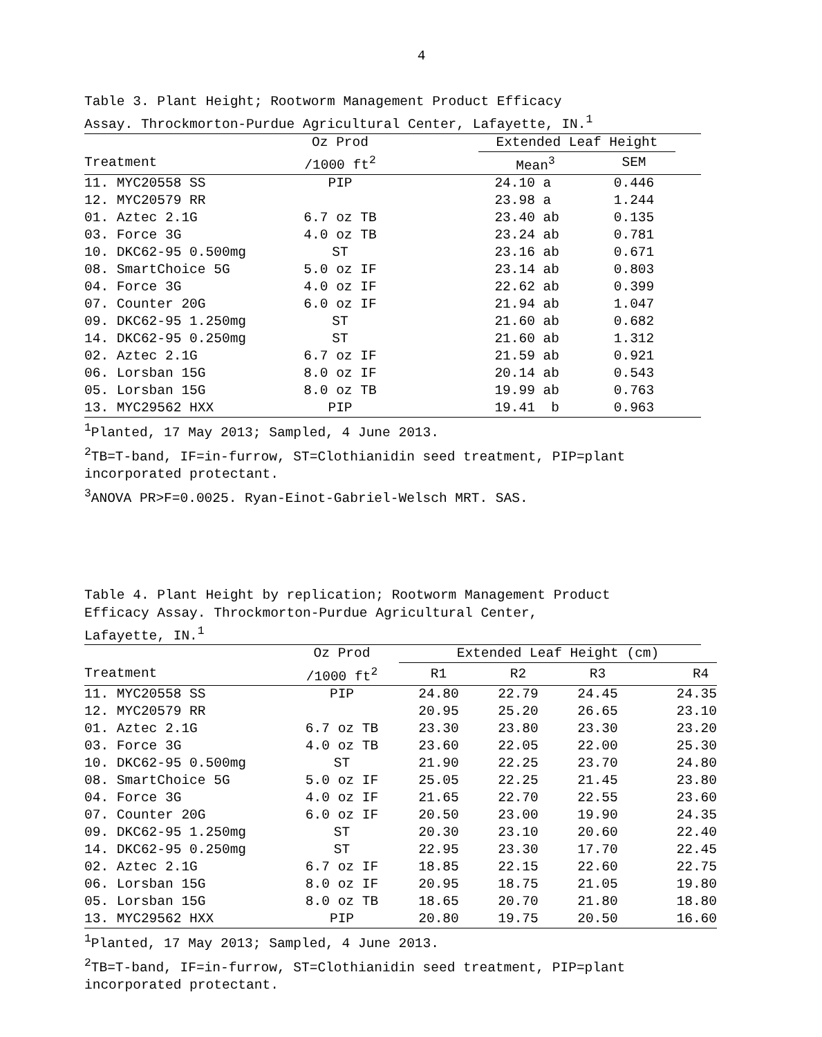4
Table 3. Plant Height; Rootworm Management Product Efficacy
Assay. Throckmorton-Purdue Agricultural Center, Lafayette, IN.<sup>1</sup>
| | Oz Prod | | Extended Leaf Height | | |
| --- | --- | --- | --- | --- | --- |
| Treatment | /1000 ft<sup>2</sup> | | Mean<sup>3</sup> | SEM | |
| 11. MYC20558 SS | PIP | | 24.10 a | 0.446 | |
| 12. MYC20579 RR | | | 23.98 a | 1.244 | |
| 01. Aztec 2.1G | 6.7 oz TB | | 23.40 ab | 0.135 | |
| 03. Force 3G | 4.0 oz TB | | 23.24 ab | 0.781 | |
| 10. DKC62-95 0.500mg | ST | | 23.16 ab | 0.671 | |
| 08. SmartChoice 5G | 5.0 oz IF | | 23.14 ab | 0.803 | |
| 04. Force 3G | 4.0 oz IF | | 22.62 ab | 0.399 | |
| 07. Counter 20G | 6.0 oz IF | | 21.94 ab | 1.047 | |
| 09. DKC62-95 1.250mg | ST | | 21.60 ab | 0.682 | |
| 14. DKC62-95 0.250mg | ST | | 21.60 ab | 1.312 | |
| 02. Aztec 2.1G | 6.7 oz IF | | 21.59 ab | 0.921 | |
| 06. Lorsban 15G | 8.0 oz IF | | 20.14 ab | 0.543 | |
| 05. Lorsban 15G | 8.0 oz TB | | 19.99 ab | 0.763 | |
| 13. MYC29562 HXX | PIP | | 19.41 b | 0.963 | |
<sup>1</sup> Planted, 17 May 2013; Sampled, 4 June 2013.
<sup>2</sup> TB=T-band, IF=in-furrow, ST=Clothianidin seed treatment, PIP=plant incorporated protectant.
<sup>3</sup> ANOVA PR>F=0.0025. Ryan-Einot-Gabriel-Welsch MRT. SAS.
Table 4. Plant Height by replication; Rootworm Management Product
Efficacy Assay. Throckmorton-Purdue Agricultural Center,
Lafayette, IN.<sup>1</sup>
| | Oz Prod | Extended Leaf Height (cm) | | | |
| --- | --- | --- | --- | --- | --- |
| Treatment | /1000 ft<sup>2</sup> | R1 | R2 | R3 | R4 |
| 11. MYC20558 SS | PIP | 24.80 | 22.79 | 24.45 | 24.35 |
| 12. MYC20579 RR | | 20.95 | 25.20 | 26.65 | 23.10 |
| 01. Aztec 2.1G | 6.7 oz TB | 23.30 | 23.80 | 23.30 | 23.20 |
| 03. Force 3G | 4.0 oz TB | 23.60 | 22.05 | 22.00 | 25.30 |
| 10. DKC62-95 0.500mg | ST | 21.90 | 22.25 | 23.70 | 24.80 |
| 08. SmartChoice 5G | 5.0 oz IF | 25.05 | 22.25 | 21.45 | 23.80 |
| 04. Force 3G | 4.0 oz IF | 21.65 | 22.70 | 22.55 | 23.60 |
| 07. Counter 20G | 6.0 oz IF | 20.50 | 23.00 | 19.90 | 24.35 |
| 09. DKC62-95 1.250mg | ST | 20.30 | 23.10 | 20.60 | 22.40 |
| 14. DKC62-95 0.250mg | ST | 22.95 | 23.30 | 17.70 | 22.45 |
| 02. Aztec 2.1G | 6.7 oz IF | 18.85 | 22.15 | 22.60 | 22.75 |
| 06. Lorsban 15G | 8.0 oz IF | 20.95 | 18.75 | 21.05 | 19.80 |
| 05. Lorsban 15G | 8.0 oz TB | 18.65 | 20.70 | 21.80 | 18.80 |
| 13. MYC29562 HXX | PIP | 20.80 | 19.75 | 20.50 | 16.60 |
<sup>1</sup> Planted, 17 May 2013; Sampled, 4 June 2013.
<sup>2</sup> TB=T-band, IF=in-furrow, ST=Clothianidin seed treatment, PIP=plant incorporated protectant.